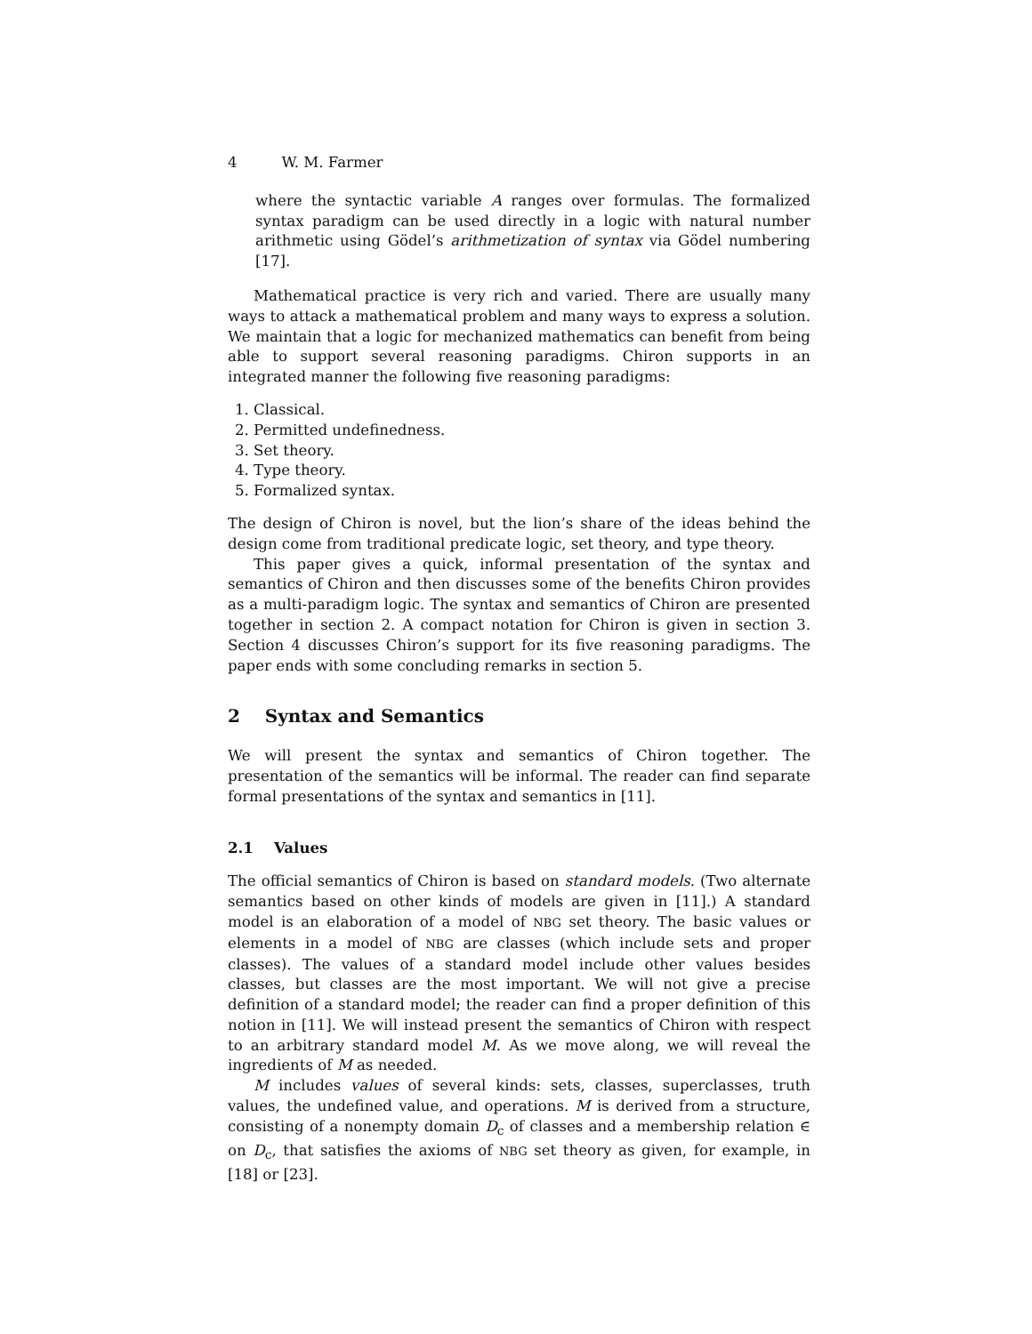4 W. M. Farmer
where the syntactic variable A ranges over formulas. The formalized syntax paradigm can be used directly in a logic with natural number arithmetic using Gödel’s arithmetization of syntax via Gödel numbering [17].
Mathematical practice is very rich and varied. There are usually many ways to attack a mathematical problem and many ways to express a solution. We maintain that a logic for mechanized mathematics can benefit from being able to support several reasoning paradigms. Chiron supports in an integrated manner the following five reasoning paradigms:
1. Classical.
2. Permitted undefinedness.
3. Set theory.
4. Type theory.
5. Formalized syntax.
The design of Chiron is novel, but the lion’s share of the ideas behind the design come from traditional predicate logic, set theory, and type theory.
This paper gives a quick, informal presentation of the syntax and semantics of Chiron and then discusses some of the benefits Chiron provides as a multi-paradigm logic. The syntax and semantics of Chiron are presented together in section 2. A compact notation for Chiron is given in section 3. Section 4 discusses Chiron’s support for its five reasoning paradigms. The paper ends with some concluding remarks in section 5.
2 Syntax and Semantics
We will present the syntax and semantics of Chiron together. The presentation of the semantics will be informal. The reader can find separate formal presentations of the syntax and semantics in [11].
2.1 Values
The official semantics of Chiron is based on standard models. (Two alternate semantics based on other kinds of models are given in [11].) A standard model is an elaboration of a model of NBG set theory. The basic values or elements in a model of NBG are classes (which include sets and proper classes). The values of a standard model include other values besides classes, but classes are the most important. We will not give a precise definition of a standard model; the reader can find a proper definition of this notion in [11]. We will instead present the semantics of Chiron with respect to an arbitrary standard model M. As we move along, we will reveal the ingredients of M as needed.
M includes values of several kinds: sets, classes, superclasses, truth values, the undefined value, and operations. M is derived from a structure, consisting of a nonempty domain D<sub>c</sub> of classes and a membership relation ∈ on D<sub>c</sub>, that satisfies the axioms of NBG set theory as given, for example, in [18] or [23].